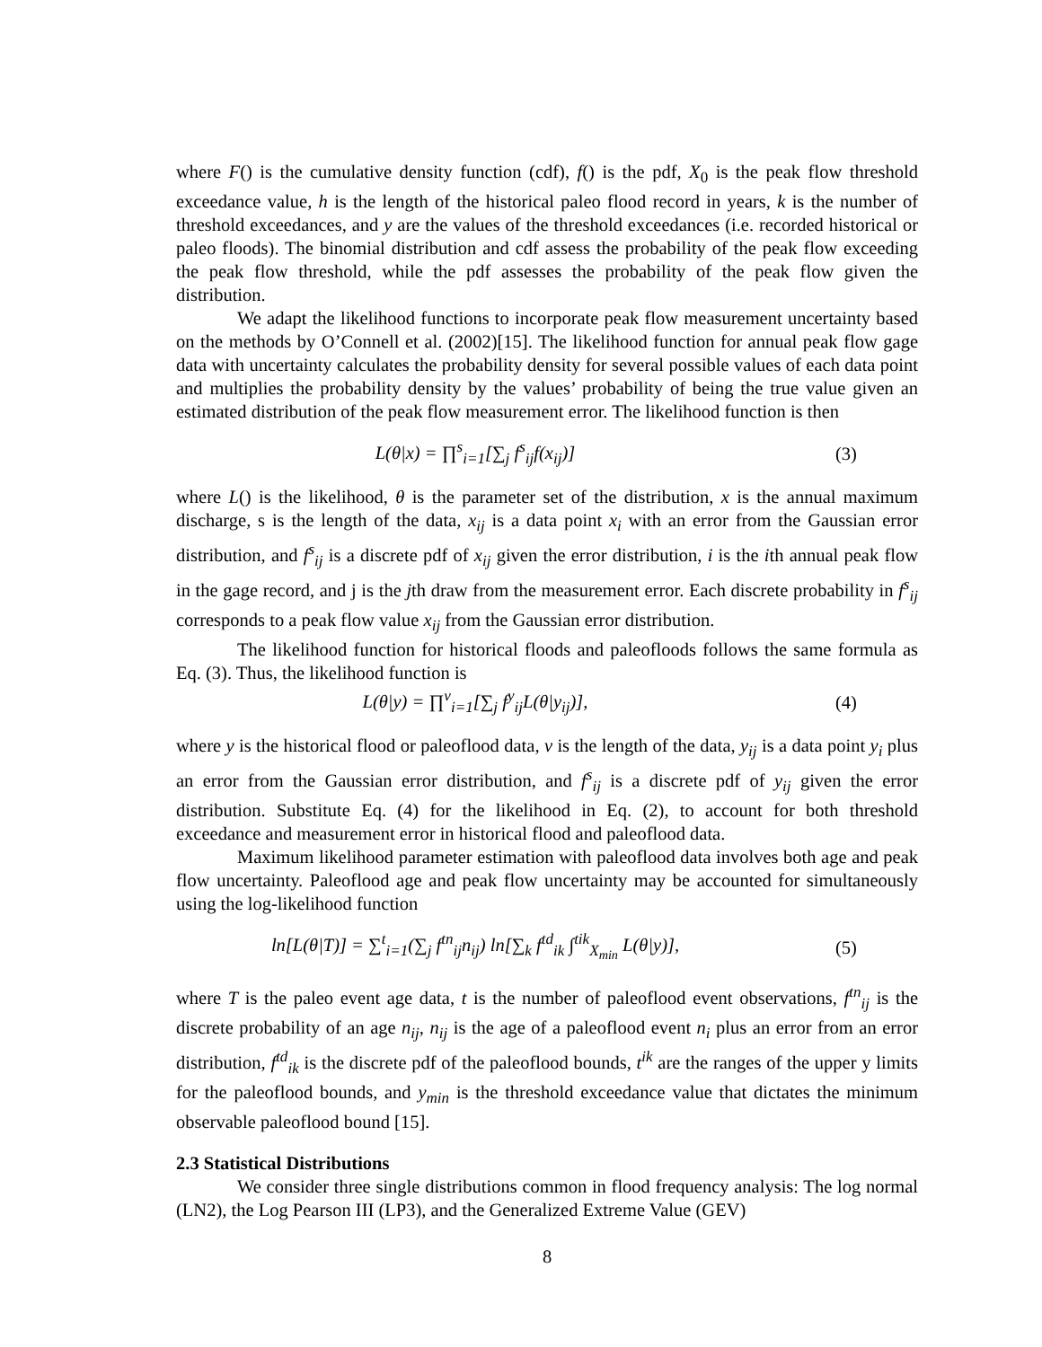where F() is the cumulative density function (cdf), f() is the pdf, X<sub>0</sub> is the peak flow threshold exceedance value, h is the length of the historical paleo flood record in years, k is the number of threshold exceedances, and y are the values of the threshold exceedances (i.e. recorded historical or paleo floods). The binomial distribution and cdf assess the probability of the peak flow exceeding the peak flow threshold, while the pdf assesses the probability of the peak flow given the distribution.
We adapt the likelihood functions to incorporate peak flow measurement uncertainty based on the methods by O’Connell et al. (2002)[15]. The likelihood function for annual peak flow gage data with uncertainty calculates the probability density for several possible values of each data point and multiplies the probability density by the values’ probability of being the true value given an estimated distribution of the peak flow measurement error. The likelihood function is then
L(θ|x) = ∏<sup>s</sup><sub>i=1</sub>[∑<sub>j</sub> f<sup>s</sup><sub>ij</sub>f(x<sub>ij</sub>)] (3)
where L() is the likelihood, θ is the parameter set of the distribution, x is the annual maximum discharge, s is the length of the data, x<sub>ij</sub> is a data point x<sub>i</sub> with an error from the Gaussian error distribution, and f<sup>s</sup><sub>ij</sub> is a discrete pdf of x<sub>ij</sub> given the error distribution, i is the ith annual peak flow in the gage record, and j is the jth draw from the measurement error. Each discrete probability in f<sup>s</sup><sub>ij</sub> corresponds to a peak flow value x<sub>ij</sub> from the Gaussian error distribution.
The likelihood function for historical floods and paleofloods follows the same formula as Eq. (3). Thus, the likelihood function is
L(θ|y) = ∏<sup>v</sup><sub>i=1</sub>[∑<sub>j</sub> f<sup>y</sup><sub>ij</sub>L(θ|y<sub>ij</sub>)],
(4)
where y is the historical flood or paleoflood data, v is the length of the data, y<sub>ij</sub> is a data point y<sub>i</sub> plus an error from the Gaussian error distribution, and f<sup>s</sup><sub>ij</sub> is a discrete pdf of y<sub>ij</sub> given the error distribution. Substitute Eq. (4) for the likelihood in Eq. (2), to account for both threshold exceedance and measurement error in historical flood and paleoflood data.
Maximum likelihood parameter estimation with paleoflood data involves both age and peak flow uncertainty. Paleoflood age and peak flow uncertainty may be accounted for simultaneously using the log-likelihood function
ln[L(θ|T)] = ∑<sup>t</sup><sub>i=1</sub>(∑<sub>j</sub> f<sup>tn</sup><sub>ij</sub>n<sub>ij</sub>) ln[∑<sub>k</sub> f<sup>td</sup><sub>ik</sub> ∫<sup>tik</sup><sub>X<sub>min</sub></sub> L(θ|y)],
(5)
where T is the paleo event age data, t is the number of paleoflood event observations, f<sup>tn</sup><sub>ij</sub> is the discrete probability of an age n<sub>ij</sub>, n<sub>ij</sub> is the age of a paleoflood event n<sub>i</sub> plus an error from an error distribution, f<sup>td</sup><sub>ik</sub> is the discrete pdf of the paleoflood bounds, t<sup>ik</sup> are the ranges of the upper y limits for the paleoflood bounds, and y<sub>min</sub> is the threshold exceedance value that dictates the minimum observable paleoflood bound [15].
2.3 Statistical Distributions
We consider three single distributions common in flood frequency analysis: The log normal (LN2), the Log Pearson III (LP3), and the Generalized Extreme Value (GEV)
8